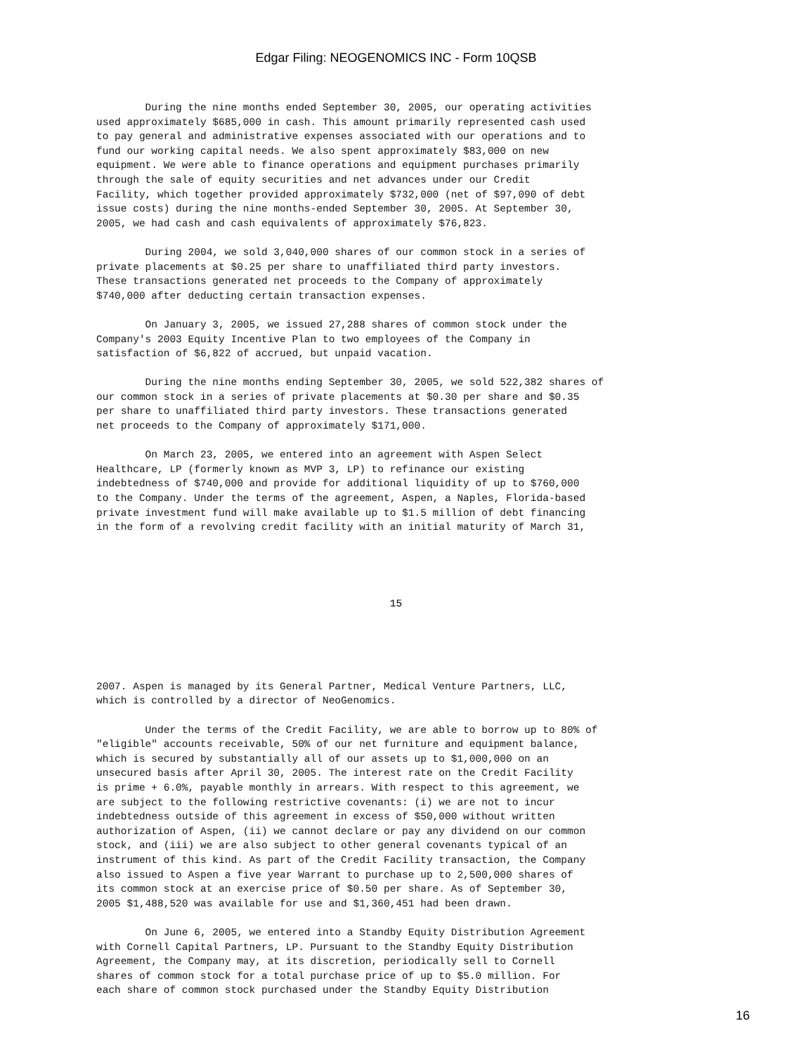Edgar Filing: NEOGENOMICS INC - Form 10QSB
        During the nine months ended September 30, 2005, our operating activities
used approximately $685,000 in cash. This amount primarily represented cash used
to pay general and administrative expenses associated with our operations and to
fund our working capital needs. We also spent approximately $83,000 on new
equipment. We were able to finance operations and equipment purchases primarily
through the sale of equity securities and net advances under our Credit
Facility, which together provided approximately $732,000 (net of $97,090 of debt
issue costs) during the nine months-ended September 30, 2005. At September 30,
2005, we had cash and cash equivalents of approximately $76,823.

        During 2004, we sold 3,040,000 shares of our common stock in a series of
private placements at $0.25 per share to unaffiliated third party investors.
These transactions generated net proceeds to the Company of approximately
$740,000 after deducting certain transaction expenses.

        On January 3, 2005, we issued 27,288 shares of common stock under the
Company's 2003 Equity Incentive Plan to two employees of the Company in
satisfaction of $6,822 of accrued, but unpaid vacation.

        During the nine months ending September 30, 2005, we sold 522,382 shares of
our common stock in a series of private placements at $0.30 per share and $0.35
per share to unaffiliated third party investors. These transactions generated
net proceeds to the Company of approximately $171,000.

        On March 23, 2005, we entered into an agreement with Aspen Select
Healthcare, LP (formerly known as MVP 3, LP) to refinance our existing
indebtedness of $740,000 and provide for additional liquidity of up to $760,000
to the Company. Under the terms of the agreement, Aspen, a Naples, Florida-based
private investment fund will make available up to $1.5 million of debt financing
in the form of a revolving credit facility with an initial maturity of March 31,
15
2007. Aspen is managed by its General Partner, Medical Venture Partners, LLC,
which is controlled by a director of NeoGenomics.

        Under the terms of the Credit Facility, we are able to borrow up to 80% of
"eligible" accounts receivable, 50% of our net furniture and equipment balance,
which is secured by substantially all of our assets up to $1,000,000 on an
unsecured basis after April 30, 2005. The interest rate on the Credit Facility
is prime + 6.0%, payable monthly in arrears. With respect to this agreement, we
are subject to the following restrictive covenants: (i) we are not to incur
indebtedness outside of this agreement in excess of $50,000 without written
authorization of Aspen, (ii) we cannot declare or pay any dividend on our common
stock, and (iii) we are also subject to other general covenants typical of an
instrument of this kind. As part of the Credit Facility transaction, the Company
also issued to Aspen a five year Warrant to purchase up to 2,500,000 shares of
its common stock at an exercise price of $0.50 per share. As of September 30,
2005 $1,488,520 was available for use and $1,360,451 had been drawn.

        On June 6, 2005, we entered into a Standby Equity Distribution Agreement
with Cornell Capital Partners, LP. Pursuant to the Standby Equity Distribution
Agreement, the Company may, at its discretion, periodically sell to Cornell
shares of common stock for a total purchase price of up to $5.0 million. For
each share of common stock purchased under the Standby Equity Distribution
16